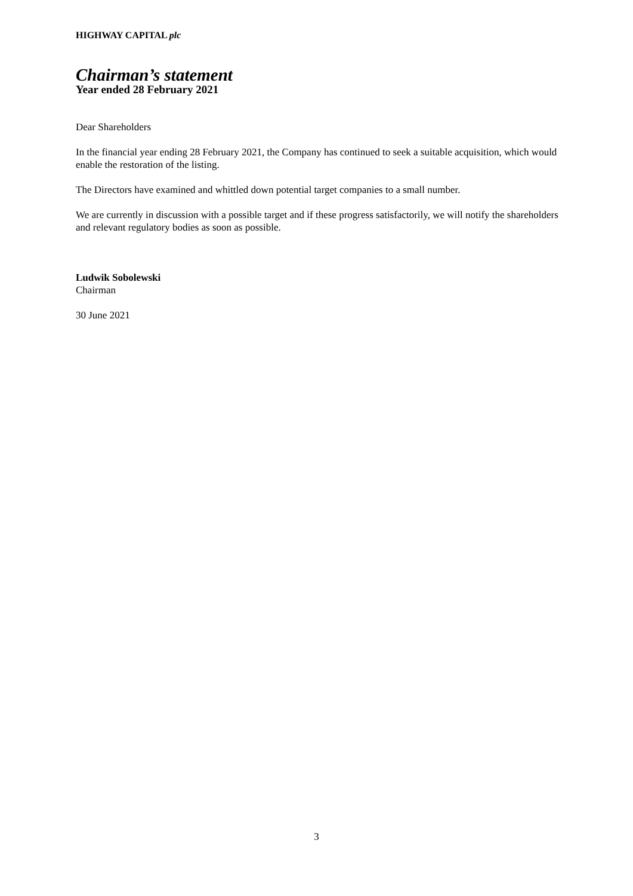HIGHWAY CAPITAL plc
Chairman’s statement
Year ended 28 February 2021
Dear Shareholders
In the financial year ending 28 February 2021, the Company has continued to seek a suitable acquisition, which would enable the restoration of the listing.
The Directors have examined and whittled down potential target companies to a small number.
We are currently in discussion with a possible target and if these progress satisfactorily, we will notify the shareholders and relevant regulatory bodies as soon as possible.
Ludwik Sobolewski
Chairman
30 June 2021
3